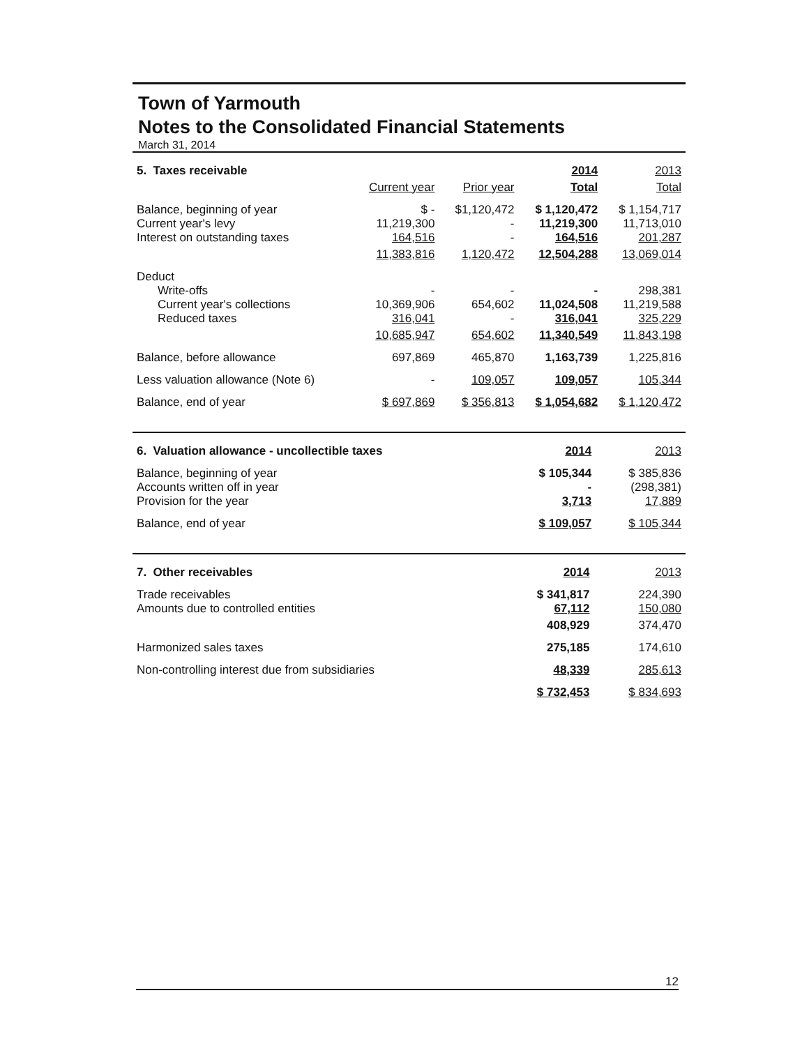Town of Yarmouth
Notes to the Consolidated Financial Statements
March 31, 2014
| 5. Taxes receivable | | | 2014 | 2013 |
| --- | --- | --- | --- | --- |
| | Current year | Prior year | Total | Total |
| Balance, beginning of year Current year's levy Interest on outstanding taxes | $ - 11,219,300 164,516 | $1,120,472 - - | $ 1,120,472 11,219,300 164,516 | $ 1,154,717 11,713,010 201,287 |
| | 11,383,816 | 1,120,472 | 12,504,288 | 13,069,014 |
| Deduct Write-offs Current year's collections Reduced taxes | - 10,369,906 316,041 | - 654,602 - | - 11,024,508 316,041 | 298,381 11,219,588 325,229 |
| | 10,685,947 | 654,602 | 11,340,549 | 11,843,198 |
| Balance, before allowance | 697,869 | 465,870 | 1,163,739 | 1,225,816 |
| Less valuation allowance (Note 6) | - | 109,057 | 109,057 | 105,344 |
| Balance, end of year | $ 697,869 | $ 356,813 | $ 1,054,682 | $ 1,120,472 |
| 6. Valuation allowance - uncollectible taxes | 2014 | 2013 |
| --- | --- | --- |
| Balance, beginning of year Accounts written off in year Provision for the year | $ 105,344 - 3,713 | $ 385,836 (298,381) 17,889 |
| Balance, end of year | $ 109,057 | $ 105,344 |
| 7. Other receivables | 2014 | 2013 |
| --- | --- | --- |
| Trade receivables Amounts due to controlled entities | $ 341,817 67,112 | 224,390 150,080 |
| | 408,929 | 374,470 |
| Harmonized sales taxes | 275,185 | 174,610 |
| Non-controlling interest due from subsidiaries | 48,339 | 285,613 |
| | $ 732,453 | $ 834,693 |
12